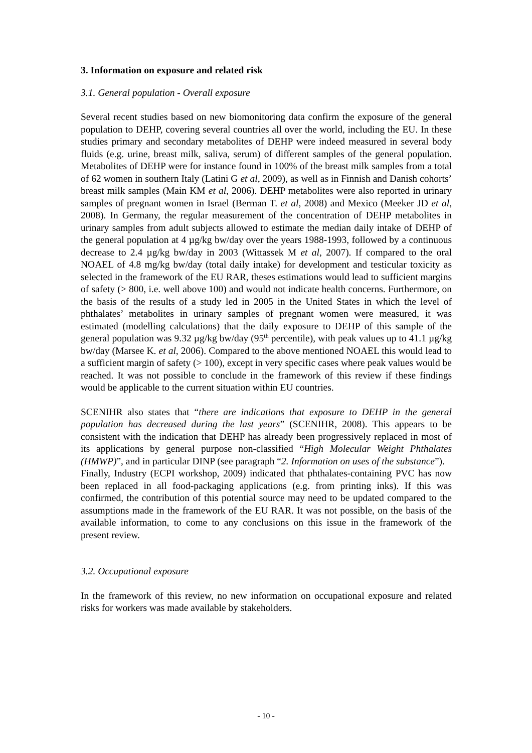3. Information on exposure and related risk
3.1. General population - Overall exposure
Several recent studies based on new biomonitoring data confirm the exposure of the general population to DEHP, covering several countries all over the world, including the EU. In these studies primary and secondary metabolites of DEHP were indeed measured in several body fluids (e.g. urine, breast milk, saliva, serum) of different samples of the general population. Metabolites of DEHP were for instance found in 100% of the breast milk samples from a total of 62 women in southern Italy (Latini G et al, 2009), as well as in Finnish and Danish cohorts’ breast milk samples (Main KM et al, 2006). DEHP metabolites were also reported in urinary samples of pregnant women in Israel (Berman T. et al, 2008) and Mexico (Meeker JD et al, 2008). In Germany, the regular measurement of the concentration of DEHP metabolites in urinary samples from adult subjects allowed to estimate the median daily intake of DEHP of the general population at 4 µg/kg bw/day over the years 1988-1993, followed by a continuous decrease to 2.4 µg/kg bw/day in 2003 (Wittassek M et al, 2007). If compared to the oral NOAEL of 4.8 mg/kg bw/day (total daily intake) for development and testicular toxicity as selected in the framework of the EU RAR, theses estimations would lead to sufficient margins of safety (> 800, i.e. well above 100) and would not indicate health concerns. Furthermore, on the basis of the results of a study led in 2005 in the United States in which the level of phthalates’ metabolites in urinary samples of pregnant women were measured, it was estimated (modelling calculations) that the daily exposure to DEHP of this sample of the general population was 9.32 µg/kg bw/day (95<sup>th</sup> percentile), with peak values up to 41.1 µg/kg bw/day (Marsee K. et al, 2006). Compared to the above mentioned NOAEL this would lead to a sufficient margin of safety (> 100), except in very specific cases where peak values would be reached. It was not possible to conclude in the framework of this review if these findings would be applicable to the current situation within EU countries.
SCENIHR also states that “there are indications that exposure to DEHP in the general population has decreased during the last years” (SCENIHR, 2008). This appears to be consistent with the indication that DEHP has already been progressively replaced in most of its applications by general purpose non-classified “High Molecular Weight Phthalates (HMWP)”, and in particular DINP (see paragraph “2. Information on uses of the substance”).
Finally, Industry (ECPI workshop, 2009) indicated that phthalates-containing PVC has now been replaced in all food-packaging applications (e.g. from printing inks). If this was confirmed, the contribution of this potential source may need to be updated compared to the assumptions made in the framework of the EU RAR. It was not possible, on the basis of the available information, to come to any conclusions on this issue in the framework of the present review.
3.2. Occupational exposure
In the framework of this review, no new information on occupational exposure and related risks for workers was made available by stakeholders.
- 10 -